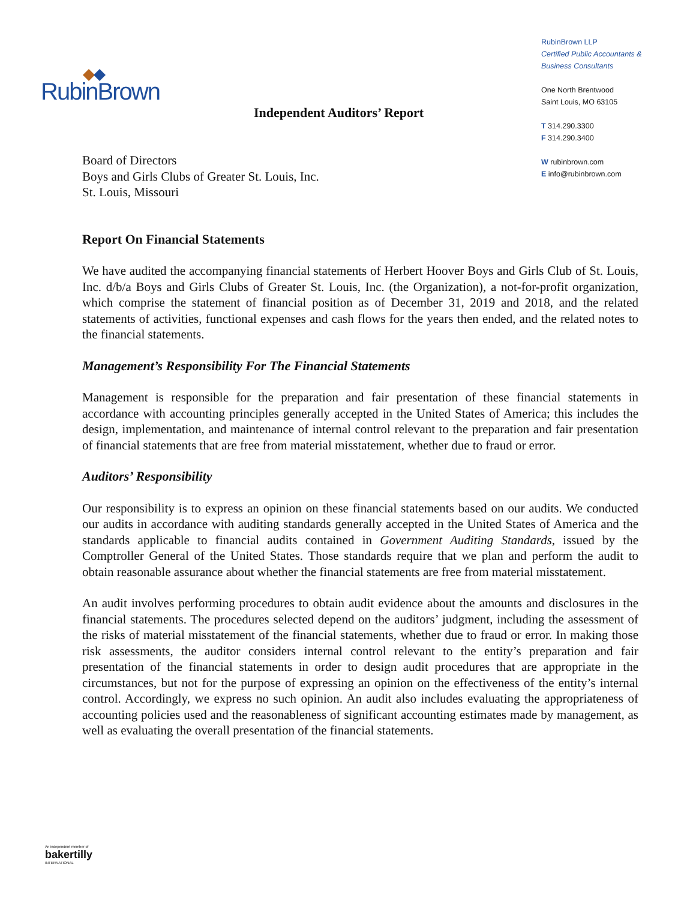RubinBrown
RubinBrown LLP
Certified Public Accountants & Business Consultants
One North Brentwood
Saint Louis, MO 63105
T 314.290.3300
F 314.290.3400
W rubinbrown.com
E info@rubinbrown.com
Independent Auditors’ Report
Board of Directors
Boys and Girls Clubs of Greater St. Louis, Inc.
St. Louis, Missouri
Report On Financial Statements
We have audited the accompanying financial statements of Herbert Hoover Boys and Girls Club of St. Louis, Inc. d/b/a Boys and Girls Clubs of Greater St. Louis, Inc. (the Organization), a not-for-profit organization, which comprise the statement of financial position as of December 31, 2019 and 2018, and the related statements of activities, functional expenses and cash flows for the years then ended, and the related notes to the financial statements.
Management’s Responsibility For The Financial Statements
Management is responsible for the preparation and fair presentation of these financial statements in accordance with accounting principles generally accepted in the United States of America; this includes the design, implementation, and maintenance of internal control relevant to the preparation and fair presentation of financial statements that are free from material misstatement, whether due to fraud or error.
Auditors’ Responsibility
Our responsibility is to express an opinion on these financial statements based on our audits. We conducted our audits in accordance with auditing standards generally accepted in the United States of America and the standards applicable to financial audits contained in Government Auditing Standards, issued by the Comptroller General of the United States. Those standards require that we plan and perform the audit to obtain reasonable assurance about whether the financial statements are free from material misstatement.
An audit involves performing procedures to obtain audit evidence about the amounts and disclosures in the financial statements. The procedures selected depend on the auditors’ judgment, including the assessment of the risks of material misstatement of the financial statements, whether due to fraud or error. In making those risk assessments, the auditor considers internal control relevant to the entity’s preparation and fair presentation of the financial statements in order to design audit procedures that are appropriate in the circumstances, but not for the purpose of expressing an opinion on the effectiveness of the entity’s internal control. Accordingly, we express no such opinion. An audit also includes evaluating the appropriateness of accounting policies used and the reasonableness of significant accounting estimates made by management, as well as evaluating the overall presentation of the financial statements.
An independent member of
bakertilly
INTERNATIONAL